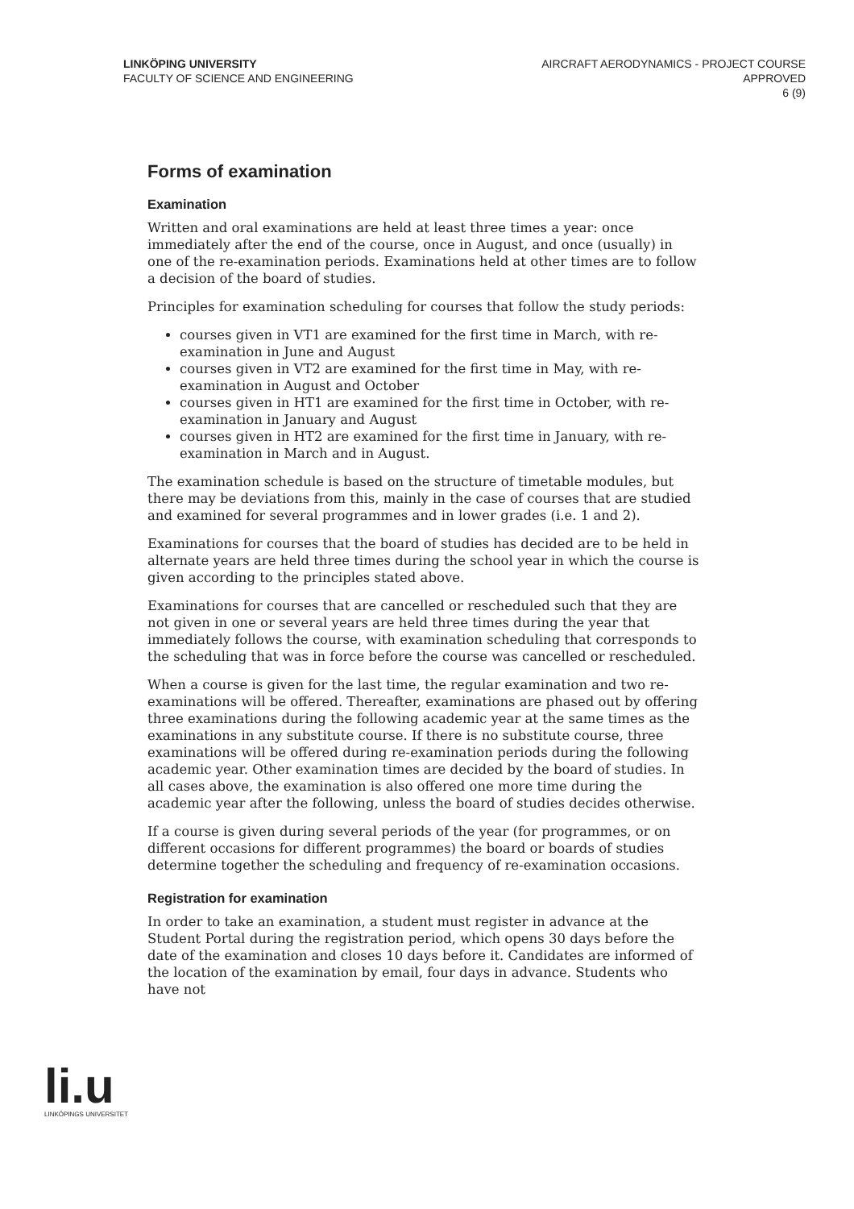LINKÖPING UNIVERSITY
FACULTY OF SCIENCE AND ENGINEERING
AIRCRAFT AERODYNAMICS - PROJECT COURSE
APPROVED
6 (9)
Forms of examination
Examination
Written and oral examinations are held at least three times a year: once immediately after the end of the course, once in August, and once (usually) in one of the re-examination periods. Examinations held at other times are to follow a decision of the board of studies.
Principles for examination scheduling for courses that follow the study periods:
courses given in VT1 are examined for the first time in March, with re-examination in June and August
courses given in VT2 are examined for the first time in May, with re-examination in August and October
courses given in HT1 are examined for the first time in October, with re-examination in January and August
courses given in HT2 are examined for the first time in January, with re-examination in March and in August.
The examination schedule is based on the structure of timetable modules, but there may be deviations from this, mainly in the case of courses that are studied and examined for several programmes and in lower grades (i.e. 1 and 2).
Examinations for courses that the board of studies has decided are to be held in alternate years are held three times during the school year in which the course is given according to the principles stated above.
Examinations for courses that are cancelled or rescheduled such that they are not given in one or several years are held three times during the year that immediately follows the course, with examination scheduling that corresponds to the scheduling that was in force before the course was cancelled or rescheduled.
When a course is given for the last time, the regular examination and two re-examinations will be offered. Thereafter, examinations are phased out by offering three examinations during the following academic year at the same times as the examinations in any substitute course. If there is no substitute course, three examinations will be offered during re-examination periods during the following academic year. Other examination times are decided by the board of studies. In all cases above, the examination is also offered one more time during the academic year after the following, unless the board of studies decides otherwise.
If a course is given during several periods of the year (for programmes, or on different occasions for different programmes) the board or boards of studies determine together the scheduling and frequency of re-examination occasions.
Registration for examination
In order to take an examination, a student must register in advance at the Student Portal during the registration period, which opens 30 days before the date of the examination and closes 10 days before it. Candidates are informed of the location of the examination by email, four days in advance. Students who have not
li.u
LINKÖPINGS UNIVERSITET